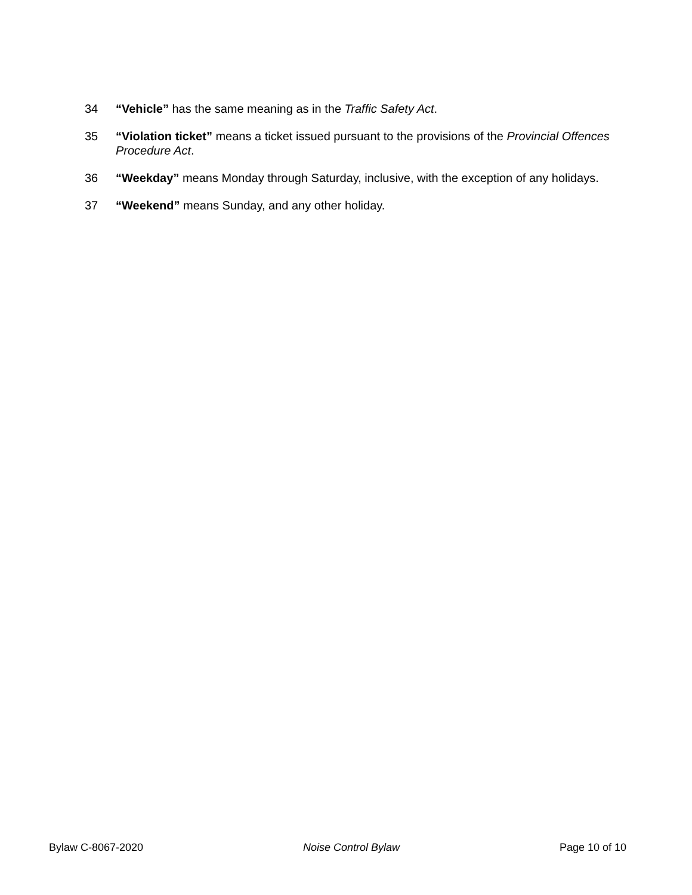34 “Vehicle” has the same meaning as in the Traffic Safety Act.
35 “Violation ticket” means a ticket issued pursuant to the provisions of the Provincial Offences Procedure Act.
36 “Weekday” means Monday through Saturday, inclusive, with the exception of any holidays.
37 “Weekend” means Sunday, and any other holiday.
Bylaw C-8067-2020 Noise Control Bylaw Page 10 of 10